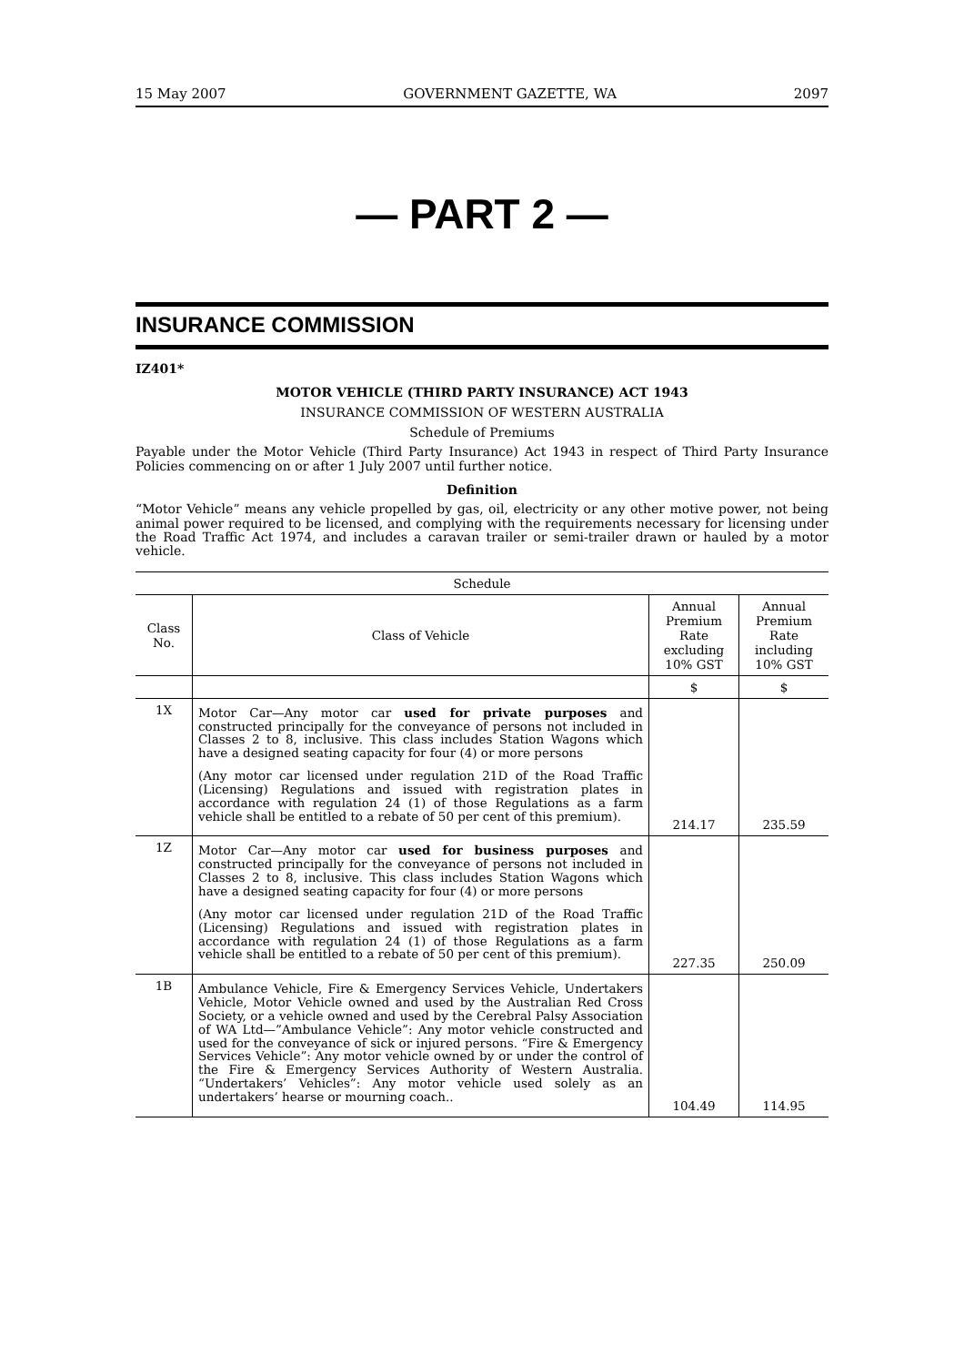15 May 2007 GOVERNMENT GAZETTE, WA 2097
— PART 2 —
INSURANCE COMMISSION
IZ401*
MOTOR VEHICLE (THIRD PARTY INSURANCE) ACT 1943
INSURANCE COMMISSION OF WESTERN AUSTRALIA
Schedule of Premiums
Payable under the Motor Vehicle (Third Party Insurance) Act 1943 in respect of Third Party Insurance Policies commencing on or after 1 July 2007 until further notice.
Definition
“Motor Vehicle” means any vehicle propelled by gas, oil, electricity or any other motive power, not being animal power required to be licensed, and complying with the requirements necessary for licensing under the Road Traffic Act 1974, and includes a caravan trailer or semi-trailer drawn or hauled by a motor vehicle.
| Schedule | | | |
| --- | --- | --- | --- |
| Class No. | Class of Vehicle | Annual Premium Rate excluding 10% GST | Annual Premium Rate including 10% GST |
| | | $ | $ |
| 1X | Motor Car—Any motor car used for private purposes and constructed principally for the conveyance of persons not included in Classes 2 to 8, inclusive. This class includes Station Wagons which have a designed seating capacity for four (4) or more persons (Any motor car licensed under regulation 21D of the Road Traffic (Licensing) Regulations and issued with registration plates in accordance with regulation 24 (1) of those Regulations as a farm vehicle shall be entitled to a rebate of 50 per cent of this premium). | 214.17 | 235.59 |
| 1Z | Motor Car—Any motor car used for business purposes and constructed principally for the conveyance of persons not included in Classes 2 to 8, inclusive. This class includes Station Wagons which have a designed seating capacity for four (4) or more persons (Any motor car licensed under regulation 21D of the Road Traffic (Licensing) Regulations and issued with registration plates in accordance with regulation 24 (1) of those Regulations as a farm vehicle shall be entitled to a rebate of 50 per cent of this premium). | 227.35 | 250.09 |
| 1B | Ambulance Vehicle, Fire & Emergency Services Vehicle, Undertakers Vehicle, Motor Vehicle owned and used by the Australian Red Cross Society, or a vehicle owned and used by the Cerebral Palsy Association of WA Ltd—”Ambulance Vehicle”: Any motor vehicle constructed and used for the conveyance of sick or injured persons. “Fire & Emergency Services Vehicle”: Any motor vehicle owned by or under the control of the Fire & Emergency Services Authority of Western Australia. “Undertakers’ Vehicles”: Any motor vehicle used solely as an undertakers’ hearse or mourning coach.. | 104.49 | 114.95 |